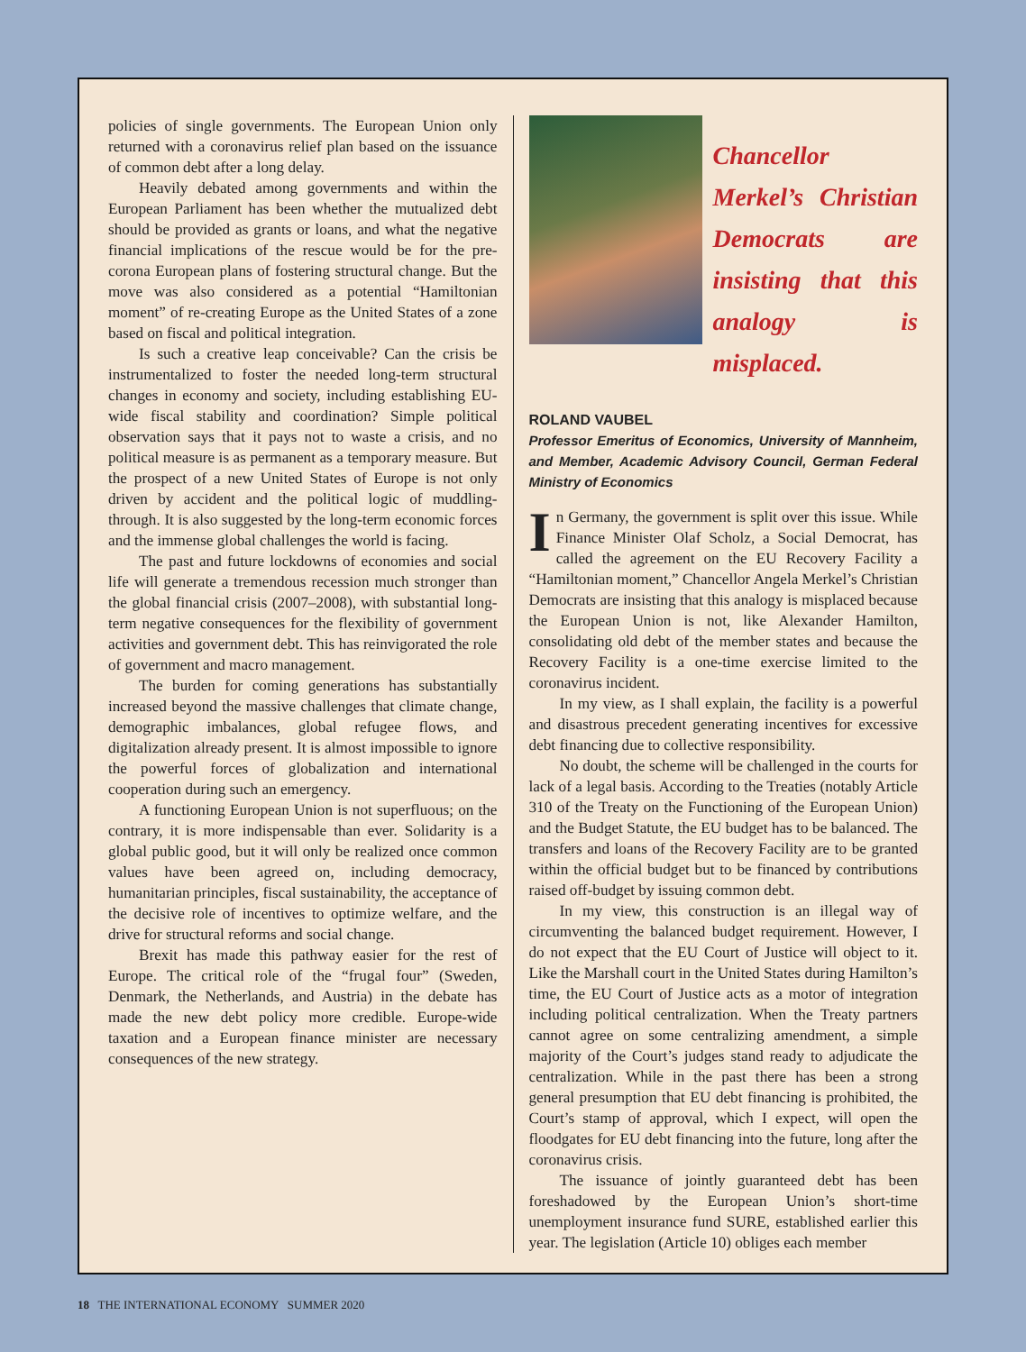policies of single governments. The European Union only returned with a coronavirus relief plan based on the issuance of common debt after a long delay.
Heavily debated among governments and within the European Parliament has been whether the mutualized debt should be provided as grants or loans, and what the negative financial implications of the rescue would be for the pre-corona European plans of fostering structural change. But the move was also considered as a potential “Hamiltonian moment” of re-creating Europe as the United States of a zone based on fiscal and political integration.
Is such a creative leap conceivable? Can the crisis be instrumentalized to foster the needed long-term structural changes in economy and society, including establishing EU-wide fiscal stability and coordination? Simple political observation says that it pays not to waste a crisis, and no political measure is as permanent as a temporary measure. But the prospect of a new United States of Europe is not only driven by accident and the political logic of muddling-through. It is also suggested by the long-term economic forces and the immense global challenges the world is facing.
The past and future lockdowns of economies and social life will generate a tremendous recession much stronger than the global financial crisis (2007–2008), with substantial long-term negative consequences for the flexibility of government activities and government debt. This has reinvigorated the role of government and macro management.
The burden for coming generations has substantially increased beyond the massive challenges that climate change, demographic imbalances, global refugee flows, and digitalization already present. It is almost impossible to ignore the powerful forces of globalization and international cooperation during such an emergency.
A functioning European Union is not superfluous; on the contrary, it is more indispensable than ever. Solidarity is a global public good, but it will only be realized once common values have been agreed on, including democracy, humanitarian principles, fiscal sustainability, the acceptance of the decisive role of incentives to optimize welfare, and the drive for structural reforms and social change.
Brexit has made this pathway easier for the rest of Europe. The critical role of the “frugal four” (Sweden, Denmark, the Netherlands, and Austria) in the debate has made the new debt policy more credible. Europe-wide taxation and a European finance minister are necessary consequences of the new strategy.
Chancellor Merkel’s Christian Democrats are insisting that this analogy is misplaced.
ROLAND VAUBEL
Professor Emeritus of Economics, University of Mannheim, and Member, Academic Advisory Council, German Federal Ministry of Economics
In Germany, the government is split over this issue. While Finance Minister Olaf Scholz, a Social Democrat, has called the agreement on the EU Recovery Facility a “Hamiltonian moment,” Chancellor Angela Merkel’s Christian Democrats are insisting that this analogy is misplaced because the European Union is not, like Alexander Hamilton, consolidating old debt of the member states and because the Recovery Facility is a one-time exercise limited to the coronavirus incident.
In my view, as I shall explain, the facility is a powerful and disastrous precedent generating incentives for excessive debt financing due to collective responsibility.
No doubt, the scheme will be challenged in the courts for lack of a legal basis. According to the Treaties (notably Article 310 of the Treaty on the Functioning of the European Union) and the Budget Statute, the EU budget has to be balanced. The transfers and loans of the Recovery Facility are to be granted within the official budget but to be financed by contributions raised off-budget by issuing common debt.
In my view, this construction is an illegal way of circumventing the balanced budget requirement. However, I do not expect that the EU Court of Justice will object to it. Like the Marshall court in the United States during Hamilton’s time, the EU Court of Justice acts as a motor of integration including political centralization. When the Treaty partners cannot agree on some centralizing amendment, a simple majority of the Court’s judges stand ready to adjudicate the centralization. While in the past there has been a strong general presumption that EU debt financing is prohibited, the Court’s stamp of approval, which I expect, will open the floodgates for EU debt financing into the future, long after the coronavirus crisis.
The issuance of jointly guaranteed debt has been foreshadowed by the European Union’s short-time unemployment insurance fund SURE, established earlier this year. The legislation (Article 10) obliges each member
18 THE INTERNATIONAL ECONOMY SUMMER 2020